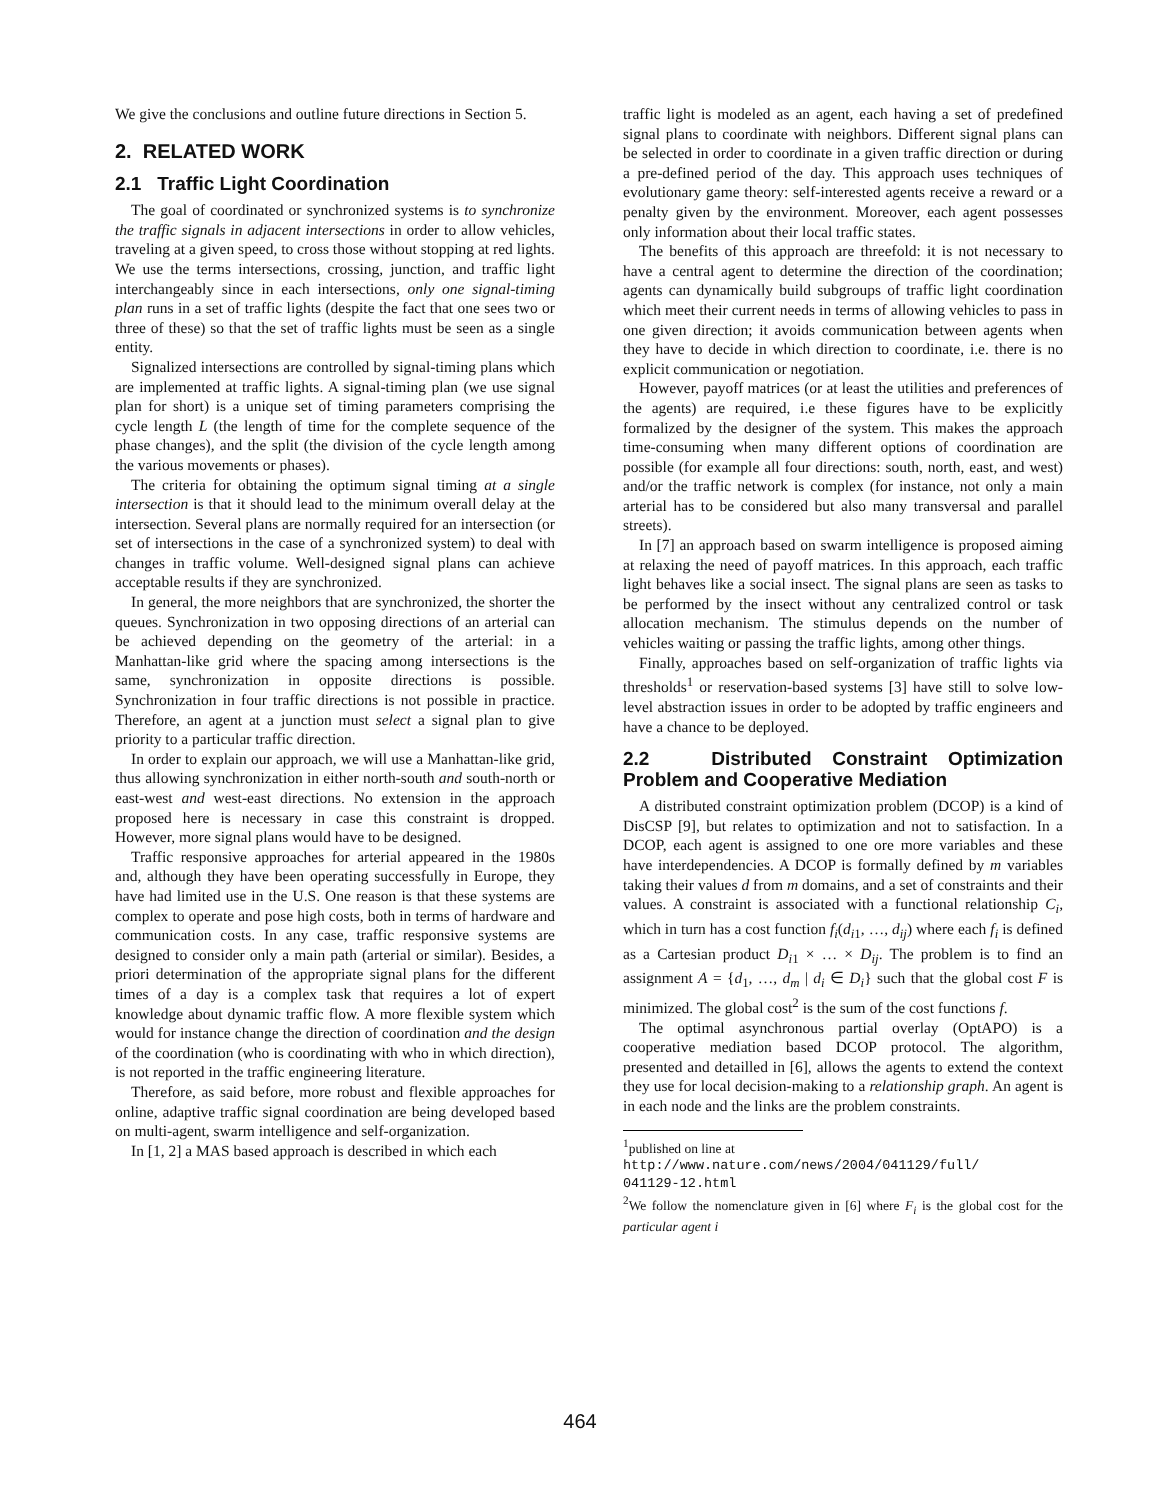We give the conclusions and outline future directions in Section 5.
2. RELATED WORK
2.1 Traffic Light Coordination
The goal of coordinated or synchronized systems is to synchronize the traffic signals in adjacent intersections in order to allow vehicles, traveling at a given speed, to cross those without stopping at red lights. We use the terms intersections, crossing, junction, and traffic light interchangeably since in each intersections, only one signal-timing plan runs in a set of traffic lights (despite the fact that one sees two or three of these) so that the set of traffic lights must be seen as a single entity.
Signalized intersections are controlled by signal-timing plans which are implemented at traffic lights. A signal-timing plan (we use signal plan for short) is a unique set of timing parameters comprising the cycle length L (the length of time for the complete sequence of the phase changes), and the split (the division of the cycle length among the various movements or phases).
The criteria for obtaining the optimum signal timing at a single intersection is that it should lead to the minimum overall delay at the intersection. Several plans are normally required for an intersection (or set of intersections in the case of a synchronized system) to deal with changes in traffic volume. Well-designed signal plans can achieve acceptable results if they are synchronized.
In general, the more neighbors that are synchronized, the shorter the queues. Synchronization in two opposing directions of an arterial can be achieved depending on the geometry of the arterial: in a Manhattan-like grid where the spacing among intersections is the same, synchronization in opposite directions is possible. Synchronization in four traffic directions is not possible in practice. Therefore, an agent at a junction must select a signal plan to give priority to a particular traffic direction.
In order to explain our approach, we will use a Manhattan-like grid, thus allowing synchronization in either north-south and south-north or east-west and west-east directions. No extension in the approach proposed here is necessary in case this constraint is dropped. However, more signal plans would have to be designed.
Traffic responsive approaches for arterial appeared in the 1980s and, although they have been operating successfully in Europe, they have had limited use in the U.S. One reason is that these systems are complex to operate and pose high costs, both in terms of hardware and communication costs. In any case, traffic responsive systems are designed to consider only a main path (arterial or similar). Besides, a priori determination of the appropriate signal plans for the different times of a day is a complex task that requires a lot of expert knowledge about dynamic traffic flow. A more flexible system which would for instance change the direction of coordination and the design of the coordination (who is coordinating with who in which direction), is not reported in the traffic engineering literature.
Therefore, as said before, more robust and flexible approaches for online, adaptive traffic signal coordination are being developed based on multi-agent, swarm intelligence and self-organization.
In [1, 2] a MAS based approach is described in which each
traffic light is modeled as an agent, each having a set of predefined signal plans to coordinate with neighbors. Different signal plans can be selected in order to coordinate in a given traffic direction or during a pre-defined period of the day. This approach uses techniques of evolutionary game theory: self-interested agents receive a reward or a penalty given by the environment. Moreover, each agent possesses only information about their local traffic states.
The benefits of this approach are threefold: it is not necessary to have a central agent to determine the direction of the coordination; agents can dynamically build subgroups of traffic light coordination which meet their current needs in terms of allowing vehicles to pass in one given direction; it avoids communication between agents when they have to decide in which direction to coordinate, i.e. there is no explicit communication or negotiation.
However, payoff matrices (or at least the utilities and preferences of the agents) are required, i.e these figures have to be explicitly formalized by the designer of the system. This makes the approach time-consuming when many different options of coordination are possible (for example all four directions: south, north, east, and west) and/or the traffic network is complex (for instance, not only a main arterial has to be considered but also many transversal and parallel streets).
In [7] an approach based on swarm intelligence is proposed aiming at relaxing the need of payoff matrices. In this approach, each traffic light behaves like a social insect. The signal plans are seen as tasks to be performed by the insect without any centralized control or task allocation mechanism. The stimulus depends on the number of vehicles waiting or passing the traffic lights, among other things.
Finally, approaches based on self-organization of traffic lights via thresholds<sup>1</sup> or reservation-based systems [3] have still to solve low-level abstraction issues in order to be adopted by traffic engineers and have a chance to be deployed.
2.2 Distributed Constraint Optimization Problem and Cooperative Mediation
A distributed constraint optimization problem (DCOP) is a kind of DisCSP [9], but relates to optimization and not to satisfaction. In a DCOP, each agent is assigned to one ore more variables and these have interdependencies. A DCOP is formally defined by m variables taking their values d from m domains, and a set of constraints and their values. A constraint is associated with a functional relationship C<sub>i</sub>, which in turn has a cost function f<sub>i</sub>(d<sub>i1</sub>, …, d<sub>ij</sub>) where each f<sub>i</sub> is defined as a Cartesian product D<sub>i1</sub> × … × D<sub>ij</sub>. The problem is to find an assignment A = {d<sub>1</sub>, …, d<sub>m</sub> | d<sub>i</sub> ∈ D<sub>i</sub>} such that the global cost F is minimized. The global cost<sup>2</sup> is the sum of the cost functions f.
The optimal asynchronous partial overlay (OptAPO) is a cooperative mediation based DCOP protocol. The algorithm, presented and detailled in [6], allows the agents to extend the context they use for local decision-making to a relationship graph. An agent is in each node and the links are the problem constraints.
<sup>1</sup> published on line at
http://www.nature.com/news/2004/041129/full/
041129-12.html
<sup>2</sup> We follow the nomenclature given in [6] where F<sub>i</sub> is the global cost for the particular agent i
464